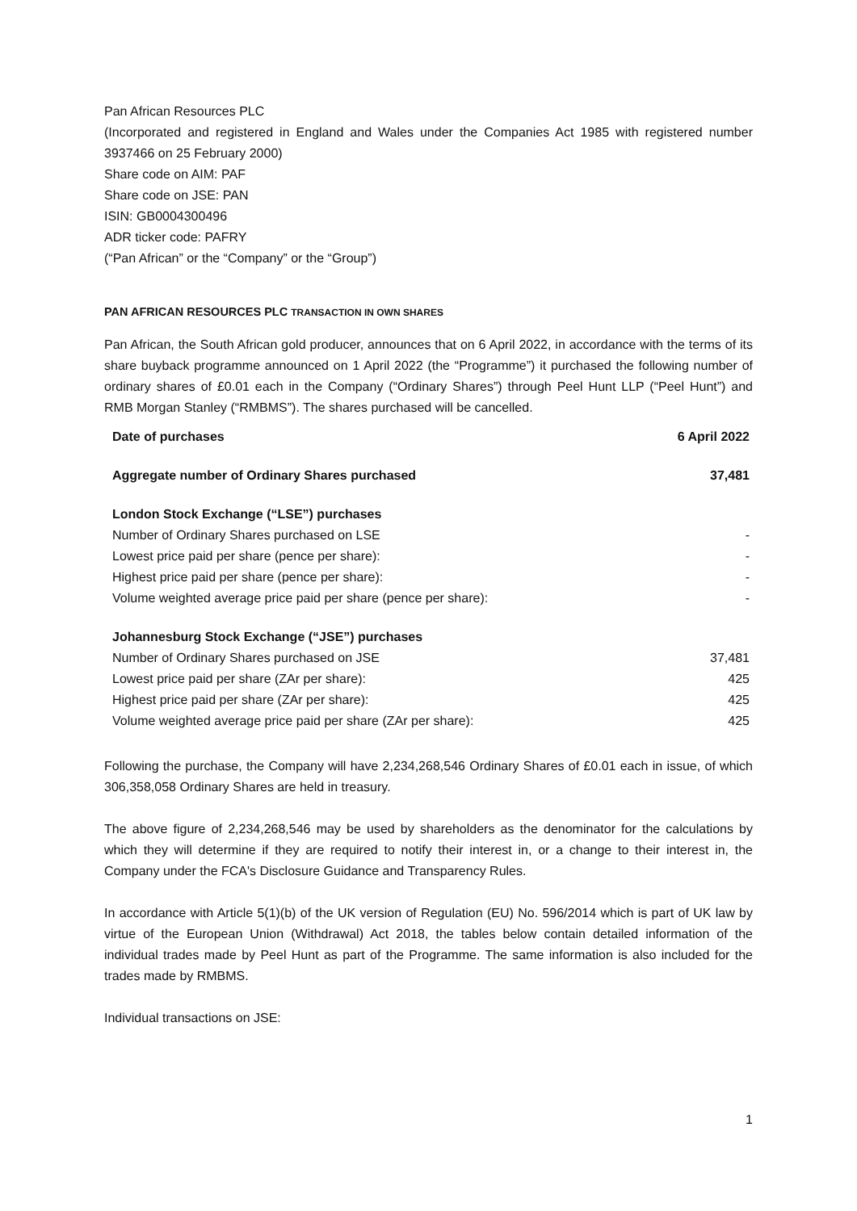Pan African Resources PLC
(Incorporated and registered in England and Wales under the Companies Act 1985 with registered number 3937466 on 25 February 2000)
Share code on AIM: PAF
Share code on JSE: PAN
ISIN: GB0004300496
ADR ticker code: PAFRY
(“Pan African” or the “Company” or the “Group”)
PAN AFRICAN RESOURCES PLC TRANSACTION IN OWN SHARES
Pan African, the South African gold producer, announces that on 6 April 2022, in accordance with the terms of its share buyback programme announced on 1 April 2022 (the “Programme”) it purchased the following number of ordinary shares of £0.01 each in the Company (“Ordinary Shares”) through Peel Hunt LLP (“Peel Hunt”) and RMB Morgan Stanley (“RMBMS”). The shares purchased will be cancelled.
| Date of purchases | 6 April 2022 |
| Aggregate number of Ordinary Shares purchased | 37,481 |
| London Stock Exchange (“LSE”) purchases | |
| Number of Ordinary Shares purchased on LSE | - |
| Lowest price paid per share (pence per share): | - |
| Highest price paid per share (pence per share): | - |
| Volume weighted average price paid per share (pence per share): | - |
| Johannesburg Stock Exchange (“JSE”) purchases | |
| Number of Ordinary Shares purchased on JSE | 37,481 |
| Lowest price paid per share (ZAr per share): | 425 |
| Highest price paid per share (ZAr per share): | 425 |
| Volume weighted average price paid per share (ZAr per share): | 425 |
Following the purchase, the Company will have 2,234,268,546 Ordinary Shares of £0.01 each in issue, of which 306,358,058 Ordinary Shares are held in treasury.
The above figure of 2,234,268,546 may be used by shareholders as the denominator for the calculations by which they will determine if they are required to notify their interest in, or a change to their interest in, the Company under the FCA's Disclosure Guidance and Transparency Rules.
In accordance with Article 5(1)(b) of the UK version of Regulation (EU) No. 596/2014 which is part of UK law by virtue of the European Union (Withdrawal) Act 2018, the tables below contain detailed information of the individual trades made by Peel Hunt as part of the Programme. The same information is also included for the trades made by RMBMS.
Individual transactions on JSE:
1